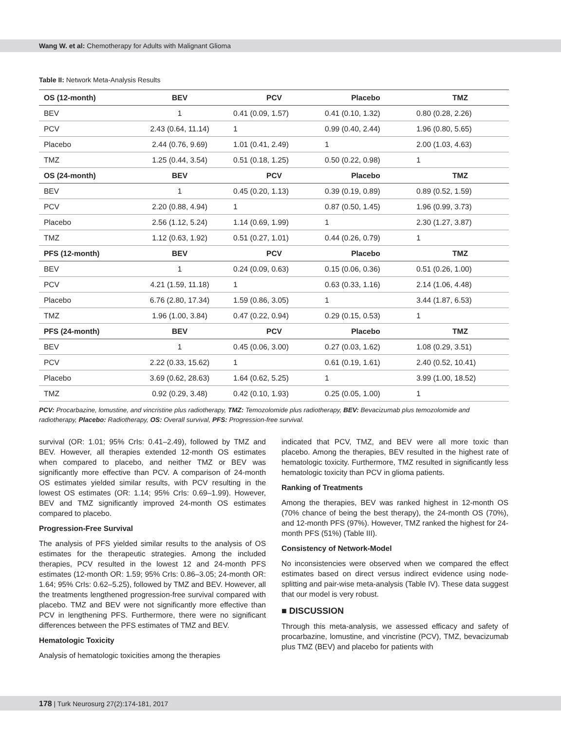Wang W. et al: Chemotherapy for Adults with Malignant Glioma
Table II: Network Meta-Analysis Results
| OS (12-month) | BEV | PCV | Placebo | TMZ |
| --- | --- | --- | --- | --- |
| BEV | 1 | 0.41 (0.09, 1.57) | 0.41 (0.10, 1.32) | 0.80 (0.28, 2.26) |
| PCV | 2.43 (0.64, 11.14) | 1 | 0.99 (0.40, 2.44) | 1.96 (0.80, 5.65) |
| Placebo | 2.44 (0.76, 9.69) | 1.01 (0.41, 2.49) | 1 | 2.00 (1.03, 4.63) |
| TMZ | 1.25 (0.44, 3.54) | 0.51 (0.18, 1.25) | 0.50 (0.22, 0.98) | 1 |
| OS (24-month) | BEV | PCV | Placebo | TMZ |
| BEV | 1 | 0.45 (0.20, 1.13) | 0.39 (0.19, 0.89) | 0.89 (0.52, 1.59) |
| PCV | 2.20 (0.88, 4.94) | 1 | 0.87 (0.50, 1.45) | 1.96 (0.99, 3.73) |
| Placebo | 2.56 (1.12, 5.24) | 1.14 (0.69, 1.99) | 1 | 2.30 (1.27, 3.87) |
| TMZ | 1.12 (0.63, 1.92) | 0.51 (0.27, 1.01) | 0.44 (0.26, 0.79) | 1 |
| PFS (12-month) | BEV | PCV | Placebo | TMZ |
| BEV | 1 | 0.24 (0.09, 0.63) | 0.15 (0.06, 0.36) | 0.51 (0.26, 1.00) |
| PCV | 4.21 (1.59, 11.18) | 1 | 0.63 (0.33, 1.16) | 2.14 (1.06, 4.48) |
| Placebo | 6.76 (2.80, 17.34) | 1.59 (0.86, 3.05) | 1 | 3.44 (1.87, 6.53) |
| TMZ | 1.96 (1.00, 3.84) | 0.47 (0.22, 0.94) | 0.29 (0.15, 0.53) | 1 |
| PFS (24-month) | BEV | PCV | Placebo | TMZ |
| BEV | 1 | 0.45 (0.06, 3.00) | 0.27 (0.03, 1.62) | 1.08 (0.29, 3.51) |
| PCV | 2.22 (0.33, 15.62) | 1 | 0.61 (0.19, 1.61) | 2.40 (0.52, 10.41) |
| Placebo | 3.69 (0.62, 28.63) | 1.64 (0.62, 5.25) | 1 | 3.99 (1.00, 18.52) |
| TMZ | 0.92 (0.29, 3.48) | 0.42 (0.10, 1.93) | 0.25 (0.05, 1.00) | 1 |
PCV: Procarbazine, lomustine, and vincristine plus radiotherapy, TMZ: Temozolomide plus radiotherapy, BEV: Bevacizumab plus temozolomide and radiotherapy, Placebo: Radiotherapy, OS: Overall survival, PFS: Progression-free survival.
survival (OR: 1.01; 95% CrIs: 0.41–2.49), followed by TMZ and BEV. However, all therapies extended 12-month OS estimates when compared to placebo, and neither TMZ or BEV was significantly more effective than PCV. A comparison of 24-month OS estimates yielded similar results, with PCV resulting in the lowest OS estimates (OR: 1.14; 95% CrIs: 0.69–1.99). However, BEV and TMZ significantly improved 24-month OS estimates compared to placebo.
Progression-Free Survival
The analysis of PFS yielded similar results to the analysis of OS estimates for the therapeutic strategies. Among the included therapies, PCV resulted in the lowest 12 and 24-month PFS estimates (12-month OR: 1.59; 95% CrIs: 0.86–3.05; 24-month OR: 1.64; 95% CrIs: 0.62–5.25), followed by TMZ and BEV. However, all the treatments lengthened progression-free survival compared with placebo. TMZ and BEV were not significantly more effective than PCV in lengthening PFS. Furthermore, there were no significant differences between the PFS estimates of TMZ and BEV.
Hematologic Toxicity
Analysis of hematologic toxicities among the therapies
indicated that PCV, TMZ, and BEV were all more toxic than placebo. Among the therapies, BEV resulted in the highest rate of hematologic toxicity. Furthermore, TMZ resulted in significantly less hematologic toxicity than PCV in glioma patients.
Ranking of Treatments
Among the therapies, BEV was ranked highest in 12-month OS (70% chance of being the best therapy), the 24-month OS (70%), and 12-month PFS (97%). However, TMZ ranked the highest for 24-month PFS (51%) (Table III).
Consistency of Network-Model
No inconsistencies were observed when we compared the effect estimates based on direct versus indirect evidence using node-splitting and pair-wise meta-analysis (Table IV). These data suggest that our model is very robust.
■ DISCUSSION
Through this meta-analysis, we assessed efficacy and safety of procarbazine, lomustine, and vincristine (PCV), TMZ, bevacizumab plus TMZ (BEV) and placebo for patients with
178 | Turk Neurosurg 27(2):174-181, 2017